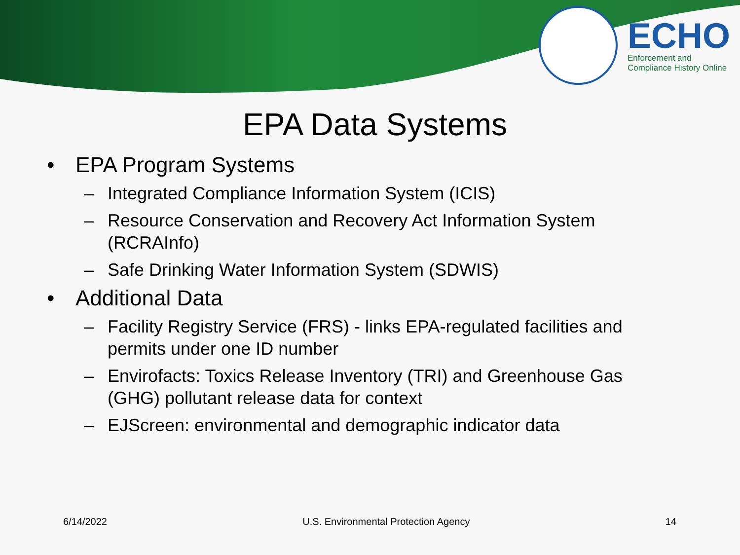ECHO
Enforcement and
Compliance History Online
EPA Data Systems
• EPA Program Systems
– Integrated Compliance Information System (ICIS)
– Resource Conservation and Recovery Act Information System (RCRAInfo)
– Safe Drinking Water Information System (SDWIS)
• Additional Data
– Facility Registry Service (FRS) - links EPA-regulated facilities and permits under one ID number
– Envirofacts: Toxics Release Inventory (TRI) and Greenhouse Gas (GHG) pollutant release data for context
– EJScreen: environmental and demographic indicator data
6/14/2022 U.S. Environmental Protection Agency 14